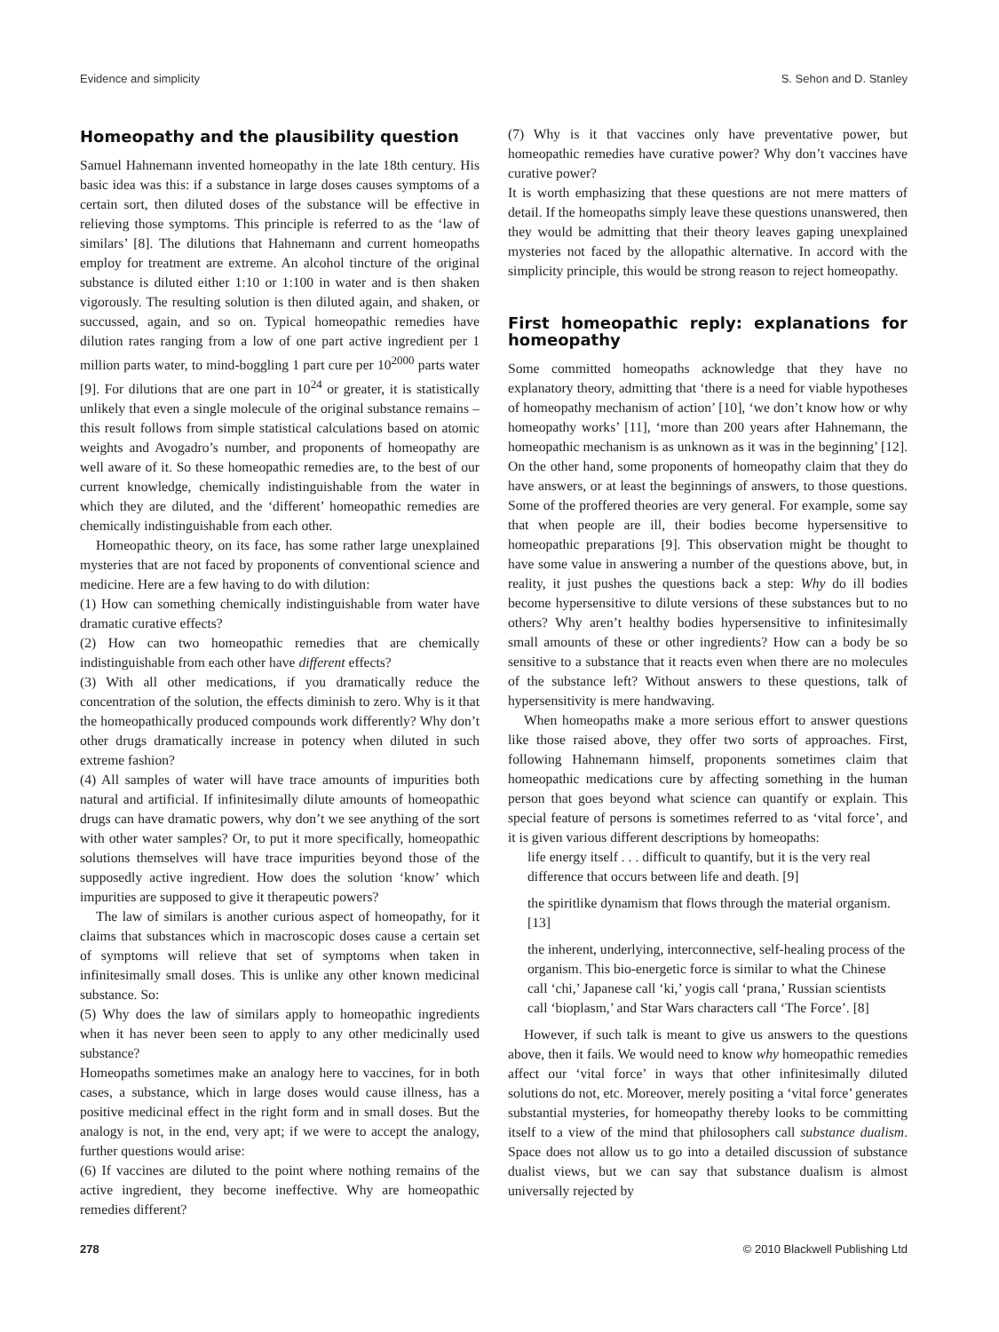Evidence and simplicity S. Sehon and D. Stanley
Homeopathy and the plausibility question
Samuel Hahnemann invented homeopathy in the late 18th century. His basic idea was this: if a substance in large doses causes symptoms of a certain sort, then diluted doses of the substance will be effective in relieving those symptoms. This principle is referred to as the ‘law of similars’ [8]. The dilutions that Hahnemann and current homeopaths employ for treatment are extreme. An alcohol tincture of the original substance is diluted either 1:10 or 1:100 in water and is then shaken vigorously. The resulting solution is then diluted again, and shaken, or succussed, again, and so on. Typical homeopathic remedies have dilution rates ranging from a low of one part active ingredient per 1 million parts water, to mind-boggling 1 part cure per 10<sup>2000</sup> parts water [9]. For dilutions that are one part in 10<sup>24</sup> or greater, it is statistically unlikely that even a single molecule of the original substance remains – this result follows from simple statistical calculations based on atomic weights and Avogadro’s number, and proponents of homeopathy are well aware of it. So these homeopathic remedies are, to the best of our current knowledge, chemically indistinguishable from the water in which they are diluted, and the ‘different’ homeopathic remedies are chemically indistinguishable from each other.
Homeopathic theory, on its face, has some rather large unexplained mysteries that are not faced by proponents of conventional science and medicine. Here are a few having to do with dilution:
(1) How can something chemically indistinguishable from water have dramatic curative effects?
(2) How can two homeopathic remedies that are chemically indistinguishable from each other have different effects?
(3) With all other medications, if you dramatically reduce the concentration of the solution, the effects diminish to zero. Why is it that the homeopathically produced compounds work differently? Why don’t other drugs dramatically increase in potency when diluted in such extreme fashion?
(4) All samples of water will have trace amounts of impurities both natural and artificial. If infinitesimally dilute amounts of homeopathic drugs can have dramatic powers, why don’t we see anything of the sort with other water samples? Or, to put it more specifically, homeopathic solutions themselves will have trace impurities beyond those of the supposedly active ingredient. How does the solution ‘know’ which impurities are supposed to give it therapeutic powers?
The law of similars is another curious aspect of homeopathy, for it claims that substances which in macroscopic doses cause a certain set of symptoms will relieve that set of symptoms when taken in infinitesimally small doses. This is unlike any other known medicinal substance. So:
(5) Why does the law of similars apply to homeopathic ingredients when it has never been seen to apply to any other medicinally used substance?
Homeopaths sometimes make an analogy here to vaccines, for in both cases, a substance, which in large doses would cause illness, has a positive medicinal effect in the right form and in small doses. But the analogy is not, in the end, very apt; if we were to accept the analogy, further questions would arise:
(6) If vaccines are diluted to the point where nothing remains of the active ingredient, they become ineffective. Why are homeopathic remedies different?
(7) Why is it that vaccines only have preventative power, but homeopathic remedies have curative power? Why don’t vaccines have curative power?
It is worth emphasizing that these questions are not mere matters of detail. If the homeopaths simply leave these questions unanswered, then they would be admitting that their theory leaves gaping unexplained mysteries not faced by the allopathic alternative. In accord with the simplicity principle, this would be strong reason to reject homeopathy.
First homeopathic reply: explanations for homeopathy
Some committed homeopaths acknowledge that they have no explanatory theory, admitting that ‘there is a need for viable hypotheses of homeopathy mechanism of action’ [10], ‘we don’t know how or why homeopathy works’ [11], ‘more than 200 years after Hahnemann, the homeopathic mechanism is as unknown as it was in the beginning’ [12]. On the other hand, some proponents of homeopathy claim that they do have answers, or at least the beginnings of answers, to those questions. Some of the proffered theories are very general. For example, some say that when people are ill, their bodies become hypersensitive to homeopathic preparations [9]. This observation might be thought to have some value in answering a number of the questions above, but, in reality, it just pushes the questions back a step: Why do ill bodies become hypersensitive to dilute versions of these substances but to no others? Why aren’t healthy bodies hypersensitive to infinitesimally small amounts of these or other ingredients? How can a body be so sensitive to a substance that it reacts even when there are no molecules of the substance left? Without answers to these questions, talk of hypersensitivity is mere handwaving.
When homeopaths make a more serious effort to answer questions like those raised above, they offer two sorts of approaches. First, following Hahnemann himself, proponents sometimes claim that homeopathic medications cure by affecting something in the human person that goes beyond what science can quantify or explain. This special feature of persons is sometimes referred to as ‘vital force’, and it is given various different descriptions by homeopaths:
life energy itself . . . difficult to quantify, but it is the very real difference that occurs between life and death. [9]
the spiritlike dynamism that flows through the material organism. [13]
the inherent, underlying, interconnective, self-healing process of the organism. This bio-energetic force is similar to what the Chinese call ‘chi,’ Japanese call ‘ki,’ yogis call ‘prana,’ Russian scientists call ‘bioplasm,’ and Star Wars characters call ‘The Force’. [8]
However, if such talk is meant to give us answers to the questions above, then it fails. We would need to know why homeopathic remedies affect our ‘vital force’ in ways that other infinitesimally diluted solutions do not, etc. Moreover, merely positing a ‘vital force’ generates substantial mysteries, for homeopathy thereby looks to be committing itself to a view of the mind that philosophers call substance dualism. Space does not allow us to go into a detailed discussion of substance dualist views, but we can say that substance dualism is almost universally rejected by
278 © 2010 Blackwell Publishing Ltd